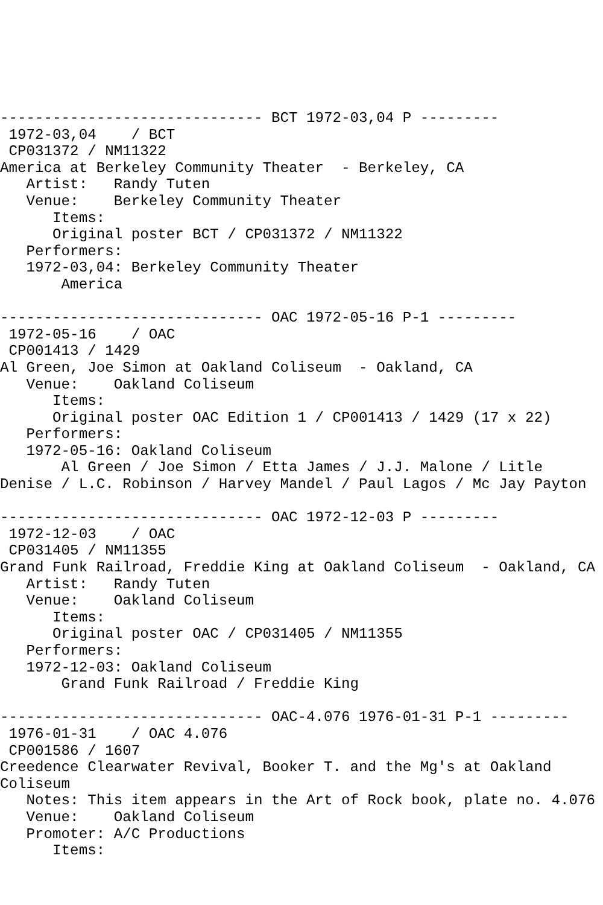------------------------------ BCT 1972-03,04 P ---------
 1972-03,04    / BCT
 CP031372 / NM11322
America at Berkeley Community Theater  - Berkeley, CA
   Artist:   Randy Tuten
   Venue:    Berkeley Community Theater
      Items:
      Original poster BCT / CP031372 / NM11322
   Performers:
   1972-03,04: Berkeley Community Theater
       America

------------------------------ OAC 1972-05-16 P-1 ---------
 1972-05-16    / OAC
 CP001413 / 1429
Al Green, Joe Simon at Oakland Coliseum  - Oakland, CA
   Venue:    Oakland Coliseum
      Items:
      Original poster OAC Edition 1 / CP001413 / 1429 (17 x 22)
   Performers:
   1972-05-16: Oakland Coliseum
       Al Green / Joe Simon / Etta James / J.J. Malone / Litle
Denise / L.C. Robinson / Harvey Mandel / Paul Lagos / Mc Jay Payton

------------------------------ OAC 1972-12-03 P ---------
 1972-12-03    / OAC
 CP031405 / NM11355
Grand Funk Railroad, Freddie King at Oakland Coliseum  - Oakland, CA
   Artist:   Randy Tuten
   Venue:    Oakland Coliseum
      Items:
      Original poster OAC / CP031405 / NM11355
   Performers:
   1972-12-03: Oakland Coliseum
       Grand Funk Railroad / Freddie King

------------------------------ OAC-4.076 1976-01-31 P-1 ---------
 1976-01-31    / OAC 4.076
 CP001586 / 1607
Creedence Clearwater Revival, Booker T. and the Mg's at Oakland
Coliseum
   Notes: This item appears in the Art of Rock book, plate no. 4.076
   Venue:    Oakland Coliseum
   Promoter: A/C Productions
      Items: